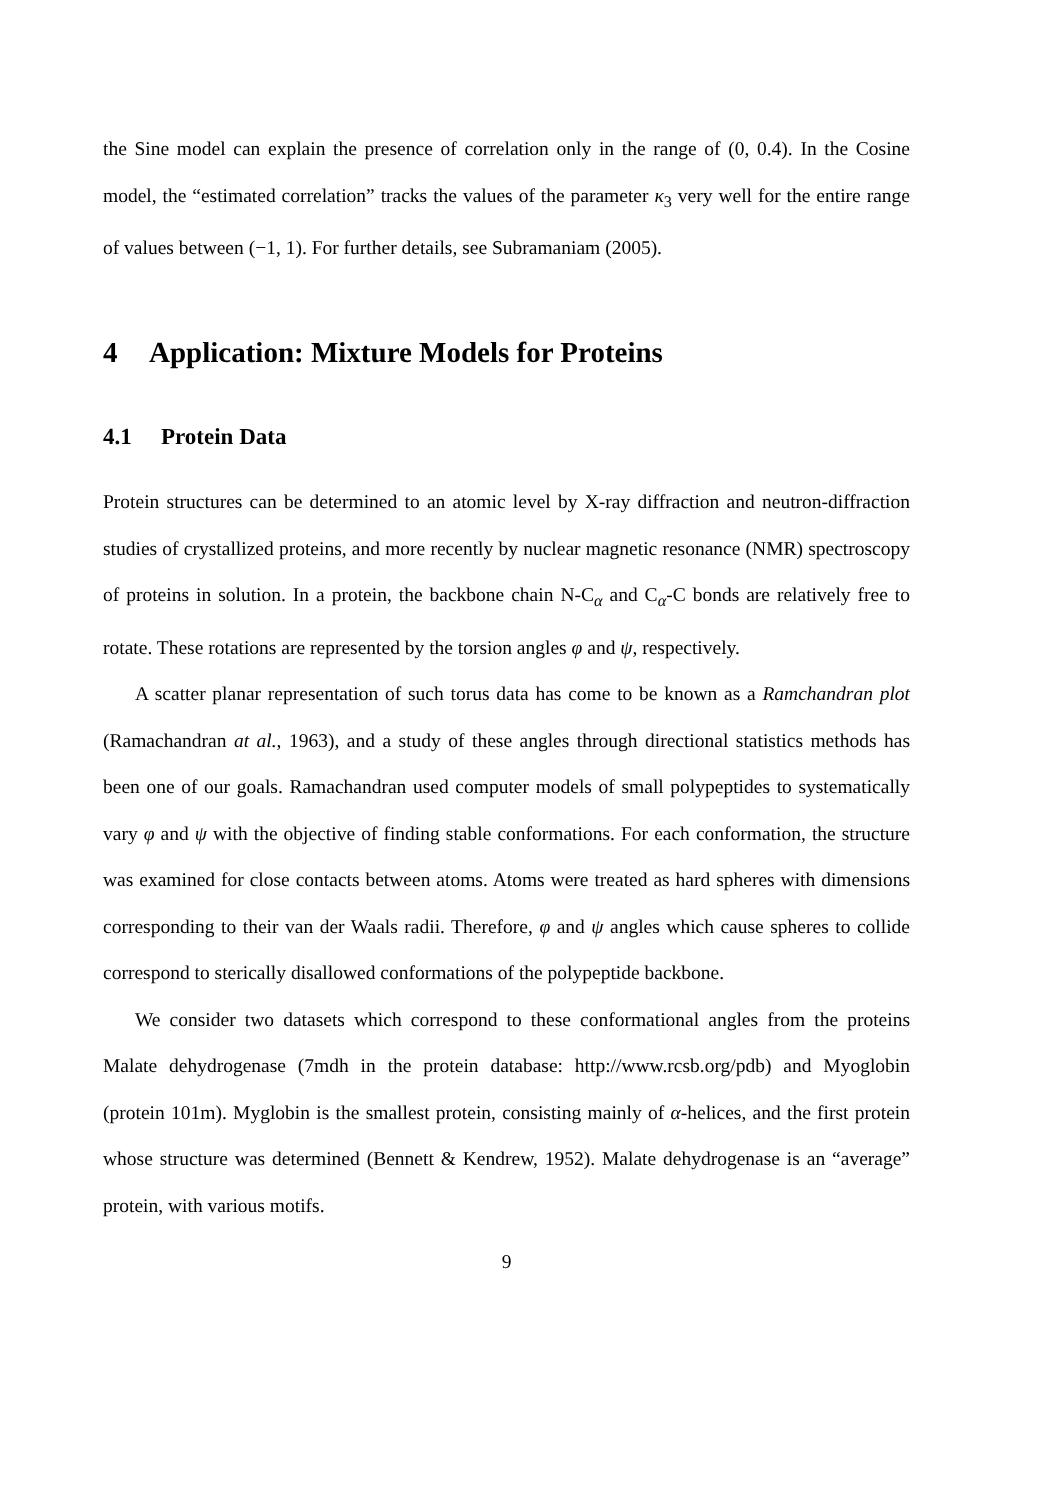the Sine model can explain the presence of correlation only in the range of (0, 0.4). In the Cosine model, the “estimated correlation” tracks the values of the parameter κ<sub>3</sub> very well for the entire range of values between (−1, 1). For further details, see Subramaniam (2005).
4 Application: Mixture Models for Proteins
4.1 Protein Data
Protein structures can be determined to an atomic level by X-ray diffraction and neutron-diffraction studies of crystallized proteins, and more recently by nuclear magnetic resonance (NMR) spectroscopy of proteins in solution. In a protein, the backbone chain N-C<sub>α</sub> and C<sub>α</sub>-C bonds are relatively free to rotate. These rotations are represented by the torsion angles φ and ψ, respectively.
A scatter planar representation of such torus data has come to be known as a Ramchandran plot (Ramachandran at al., 1963), and a study of these angles through directional statistics methods has been one of our goals. Ramachandran used computer models of small polypeptides to systematically vary φ and ψ with the objective of finding stable conformations. For each conformation, the structure was examined for close contacts between atoms. Atoms were treated as hard spheres with dimensions corresponding to their van der Waals radii. Therefore, φ and ψ angles which cause spheres to collide correspond to sterically disallowed conformations of the polypeptide backbone.
We consider two datasets which correspond to these conformational angles from the proteins Malate dehydrogenase (7mdh in the protein database: http://www.rcsb.org/pdb) and Myoglobin (protein 101m). Myglobin is the smallest protein, consisting mainly of α-helices, and the first protein whose structure was determined (Bennett & Kendrew, 1952). Malate dehydrogenase is an “average” protein, with various motifs.
9